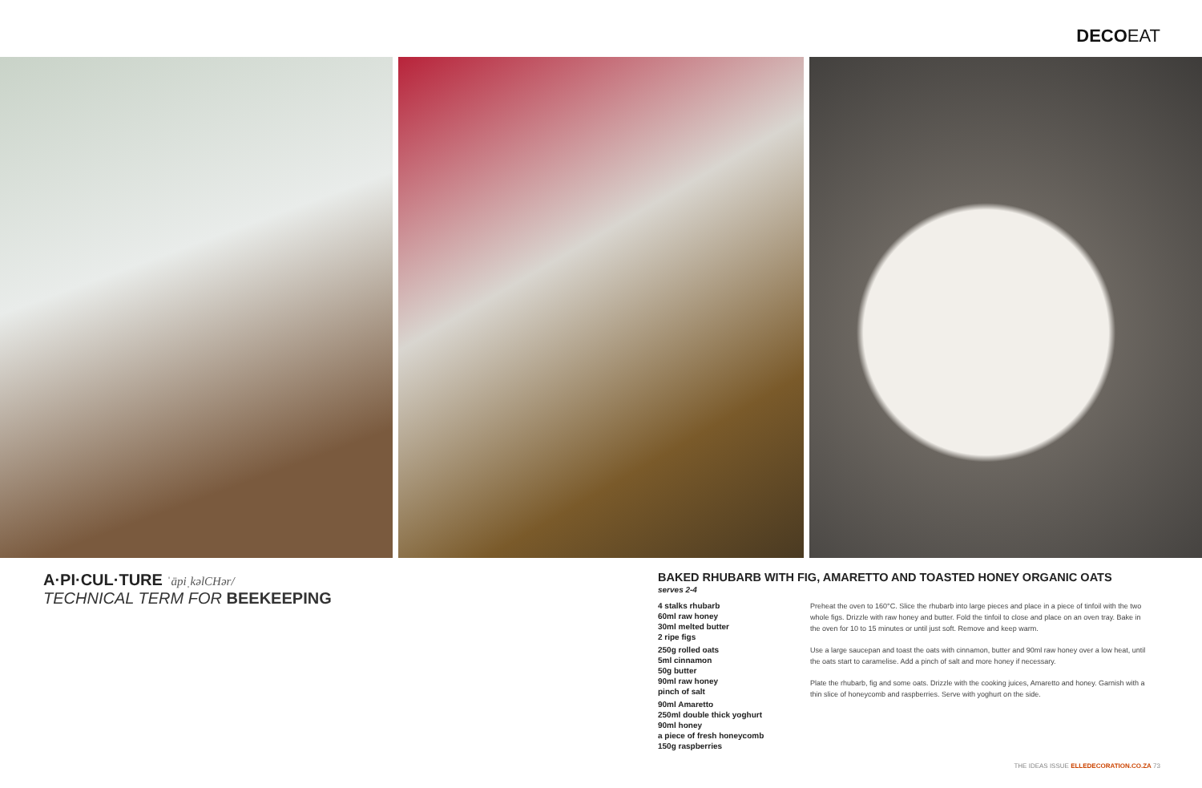DECOEAT
A·PI·CUL·TURE ˈāpiˌkəlCHər/
TECHNICAL TERM FOR BEEKEEPING
BAKED RHUBARB WITH FIG, AMARETTO AND TOASTED HONEY ORGANIC OATS
serves 2-4
4 stalks rhubarb
60ml raw honey
30ml melted butter
2 ripe figs
250g rolled oats
5ml cinnamon
50g butter
90ml raw honey
pinch of salt
90ml Amaretto
250ml double thick yoghurt
90ml honey
a piece of fresh honeycomb
150g raspberries
Preheat the oven to 160°C. Slice the rhubarb into large pieces and place in a piece of tinfoil with the two whole figs. Drizzle with raw honey and butter. Fold the tinfoil to close and place on an oven tray. Bake in the oven for 10 to 15 minutes or until just soft. Remove and keep warm.
Use a large saucepan and toast the oats with cinnamon, butter and 90ml raw honey over a low heat, until the oats start to caramelise. Add a pinch of salt and more honey if necessary.
Plate the rhubarb, fig and some oats. Drizzle with the cooking juices, Amaretto and honey. Garnish with a thin slice of honeycomb and raspberries. Serve with yoghurt on the side.
THE IDEAS ISSUE ELLEDECORATION.CO.ZA 73